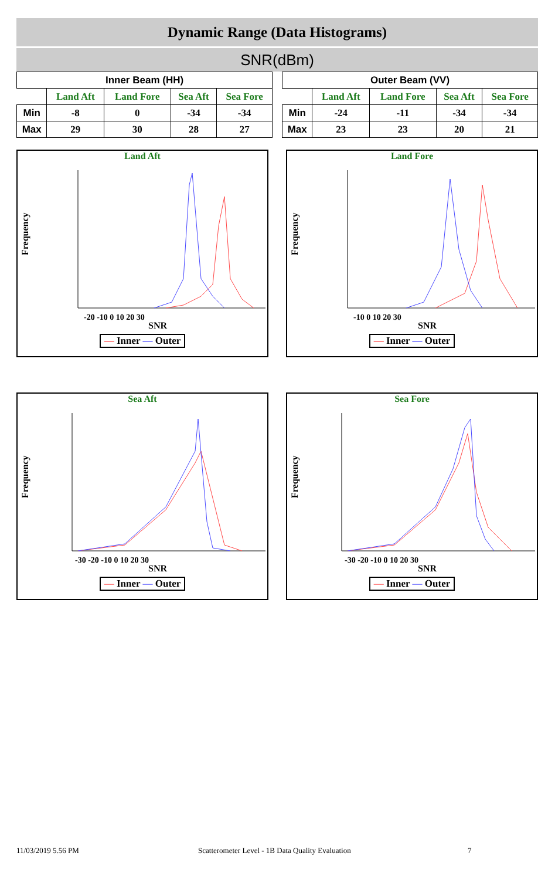Dynamic Range (Data Histograms)
SNR(dBm)
| Inner Beam (HH) | | | | |
| --- | --- | --- | --- | --- |
| | Land Aft | Land Fore | Sea Aft | Sea Fore |
| Min | -8 | 0 | -34 | -34 |
| Max | 29 | 30 | 28 | 27 |
| Outer Beam (VV) | | | | |
| --- | --- | --- | --- | --- |
| | Land Aft | Land Fore | Sea Aft | Sea Fore |
| Min | -24 | -11 | -34 | -34 |
| Max | 23 | 23 | 20 | 21 |
Land Aft
Frequency
SNR
-20 -10 0 10 20 30
— Inner — Outer
Land Fore
Frequency
SNR
-10 0 10 20 30
— Inner — Outer
Sea Aft
Frequency
SNR
-30 -20 -10 0 10 20 30
— Inner — Outer
Sea Fore
Frequency
SNR
-30 -20 -10 0 10 20 30
— Inner — Outer
11/03/2019 5.56 PM Scatterometer Level - 1B Data Quality Evaluation 7